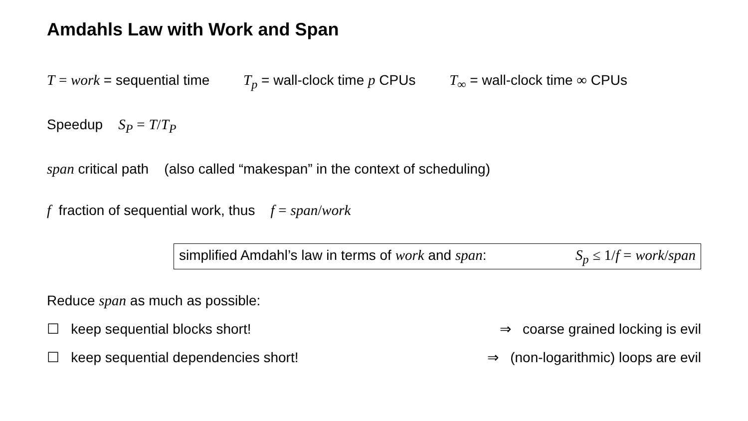Amdahls Law with Work and Span
T = work = sequential time T<sub>p</sub> = wall-clock time p CPUs T<sub>∞</sub> = wall-clock time ∞ CPUs
Speedup S<sub>P</sub> = T/T<sub>P</sub>
span critical path (also called “makespan” in the context of scheduling)
f fraction of sequential work, thus f = span/work
simplified Amdahl’s law in terms of work and span: S<sub>p</sub> ≤ 1/f = work/span
Reduce span as much as possible:
☐ keep sequential blocks short! ⇒ coarse grained locking is evil
☐ keep sequential dependencies short! ⇒ (non-logarithmic) loops are evil